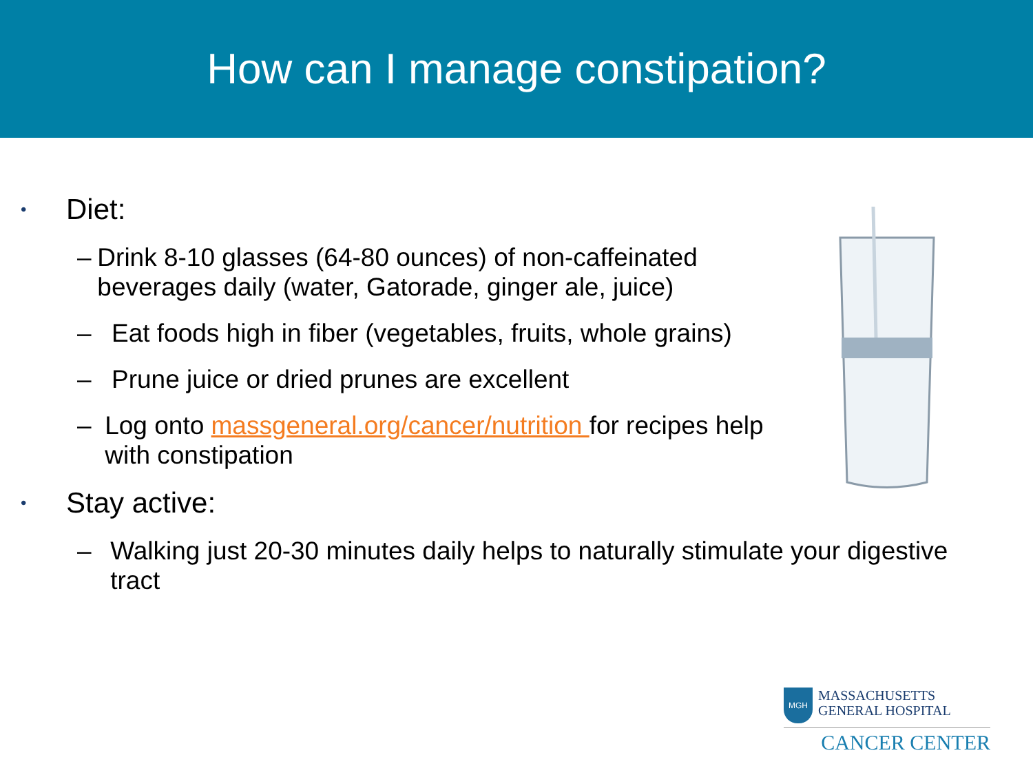How can I manage constipation?
• Diet:
– Drink 8-10 glasses (64-80 ounces) of non-caffeinated beverages daily (water, Gatorade, ginger ale, juice)
– Eat foods high in fiber (vegetables, fruits, whole grains)
– Prune juice or dried prunes are excellent
– Log onto massgeneral.org/cancer/nutrition for recipes help with constipation
• Stay active:
– Walking just 20-30 minutes daily helps to naturally stimulate your digestive tract
MGH
MASSACHUSETTS
GENERAL HOSPITAL
CANCER CENTER